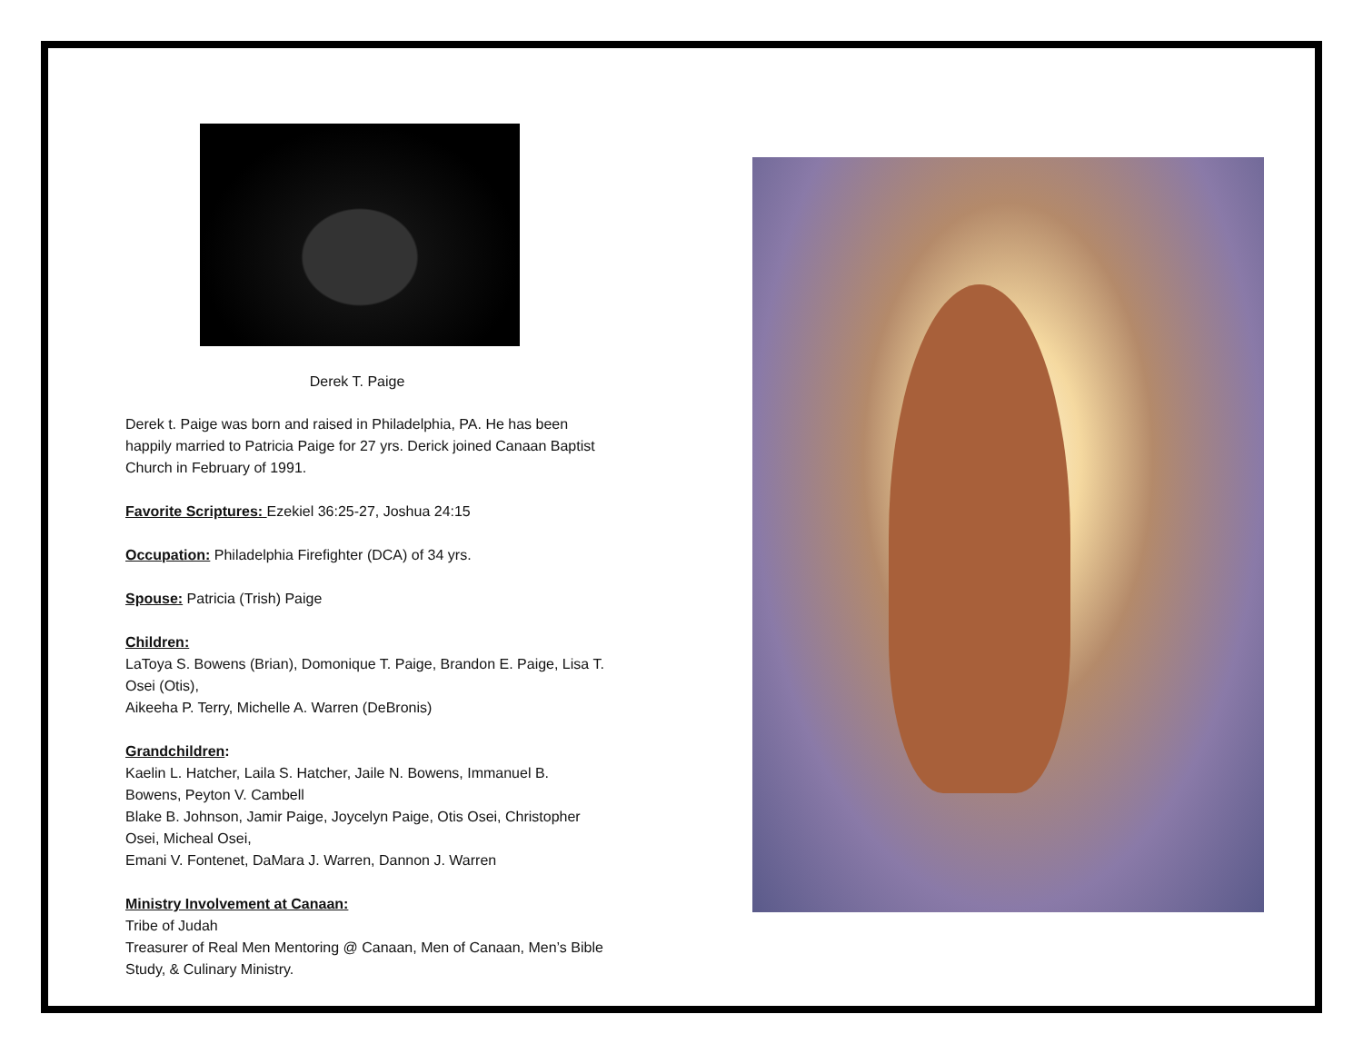Derek T. Paige
Derek t. Paige was born and raised in Philadelphia, PA. He has been happily married to Patricia Paige for 27 yrs. Derick joined Canaan Baptist Church in February of 1991.
Favorite Scriptures: Ezekiel 36:25-27, Joshua 24:15
Occupation: Philadelphia Firefighter (DCA) of 34 yrs.
Spouse: Patricia (Trish) Paige
Children:
LaToya S. Bowens (Brian), Domonique T. Paige, Brandon E. Paige, Lisa T. Osei (Otis),
Aikeeha P. Terry, Michelle A. Warren (DeBronis)
Grandchildren:
Kaelin L. Hatcher, Laila S. Hatcher, Jaile N. Bowens, Immanuel B. Bowens, Peyton V. Cambell
Blake B. Johnson, Jamir Paige, Joycelyn Paige, Otis Osei, Christopher Osei, Micheal Osei,
Emani V. Fontenet, DaMara J. Warren, Dannon J. Warren
Ministry Involvement at Canaan:
Tribe of Judah
Treasurer of Real Men Mentoring @ Canaan, Men of Canaan, Men’s Bible Study, & Culinary Ministry.